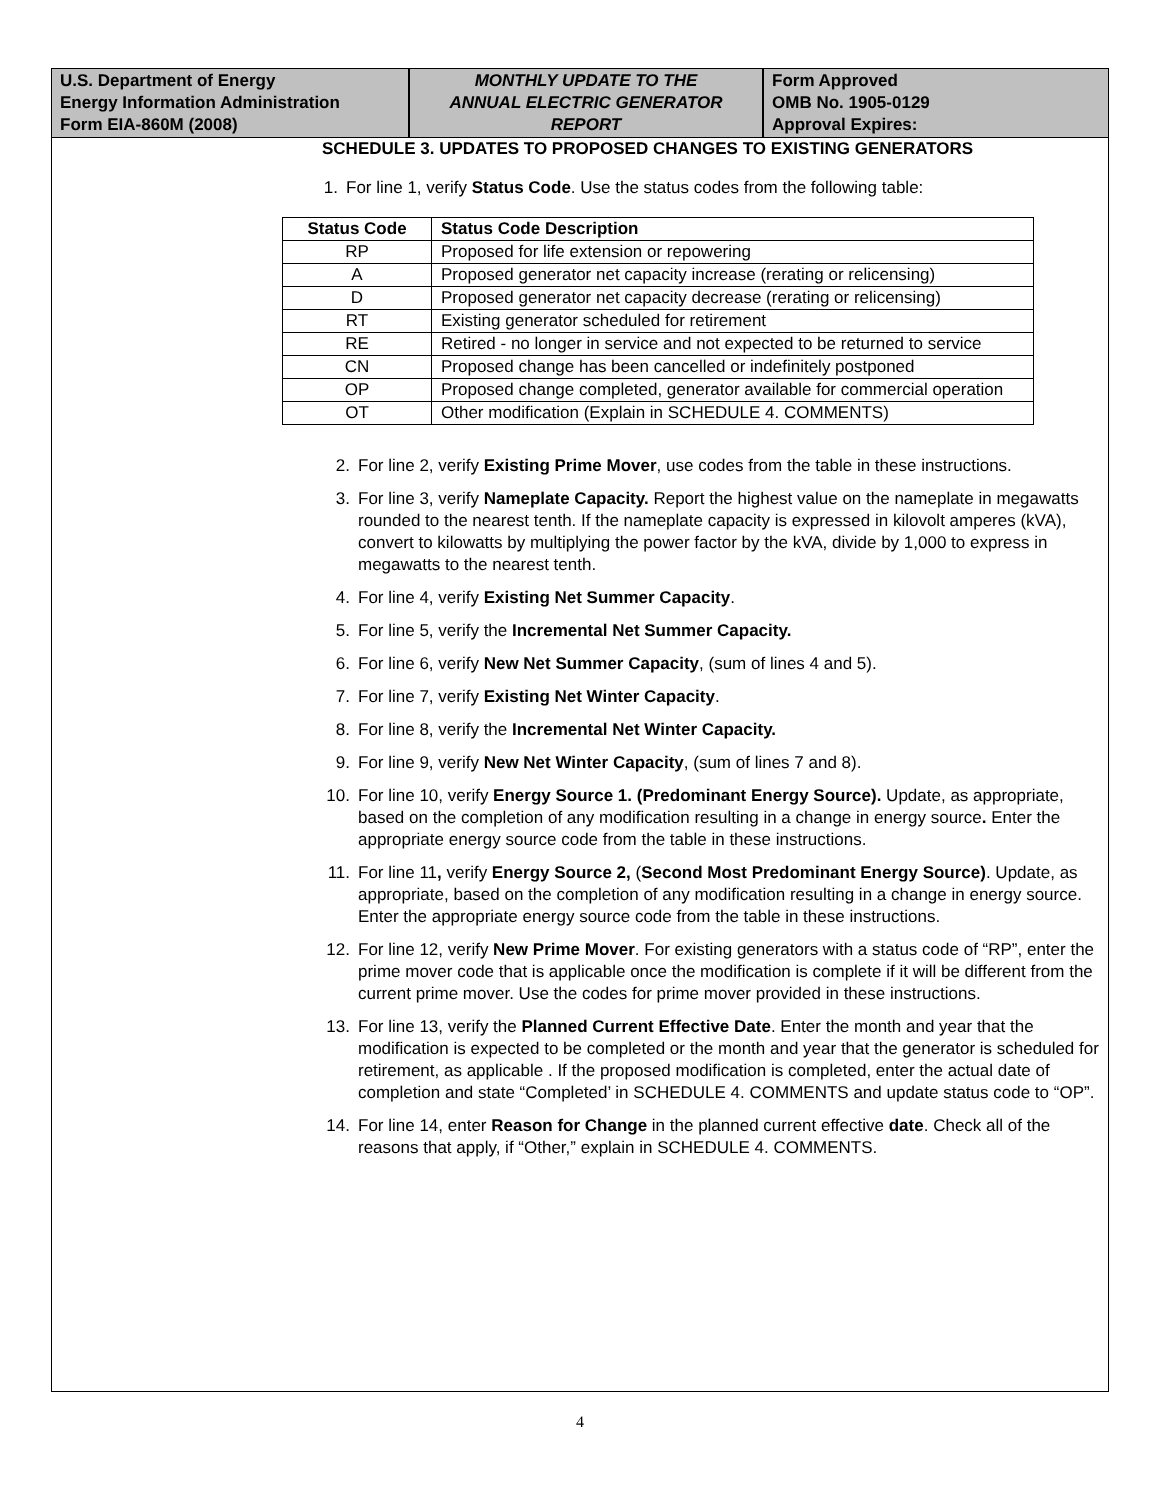U.S. Department of Energy
Energy Information Administration
Form EIA-860M (2008)
MONTHLY UPDATE TO THE
ANNUAL ELECTRIC GENERATOR
REPORT
Form Approved
OMB No. 1905-0129
Approval Expires:
SCHEDULE 3. UPDATES TO PROPOSED CHANGES TO EXISTING GENERATORS
1. For line 1, verify Status Code. Use the status codes from the following table:
| Status Code | Status Code Description |
| --- | --- |
| RP | Proposed for life extension or repowering |
| A | Proposed generator net capacity increase (rerating or relicensing) |
| D | Proposed generator net capacity decrease (rerating or relicensing) |
| RT | Existing generator scheduled for retirement |
| RE | Retired - no longer in service and not expected to be returned to service |
| CN | Proposed change has been cancelled or indefinitely postponed |
| OP | Proposed change completed, generator available for commercial operation |
| OT | Other modification (Explain in SCHEDULE 4. COMMENTS) |
2. For line 2, verify Existing Prime Mover, use codes from the table in these instructions.
3. For line 3, verify Nameplate Capacity. Report the highest value on the nameplate in megawatts rounded to the nearest tenth. If the nameplate capacity is expressed in kilovolt amperes (kVA), convert to kilowatts by multiplying the power factor by the kVA, divide by 1,000 to express in megawatts to the nearest tenth.
4. For line 4, verify Existing Net Summer Capacity.
5. For line 5, verify the Incremental Net Summer Capacity.
6. For line 6, verify New Net Summer Capacity, (sum of lines 4 and 5).
7. For line 7, verify Existing Net Winter Capacity.
8. For line 8, verify the Incremental Net Winter Capacity.
9. For line 9, verify New Net Winter Capacity, (sum of lines 7 and 8).
10. For line 10, verify Energy Source 1. (Predominant Energy Source). Update, as appropriate, based on the completion of any modification resulting in a change in energy source. Enter the appropriate energy source code from the table in these instructions.
11. For line 11, verify Energy Source 2, (Second Most Predominant Energy Source). Update, as appropriate, based on the completion of any modification resulting in a change in energy source. Enter the appropriate energy source code from the table in these instructions.
12. For line 12, verify New Prime Mover. For existing generators with a status code of “RP”, enter the prime mover code that is applicable once the modification is complete if it will be different from the current prime mover. Use the codes for prime mover provided in these instructions.
13. For line 13, verify the Planned Current Effective Date. Enter the month and year that the modification is expected to be completed or the month and year that the generator is scheduled for retirement, as applicable . If the proposed modification is completed, enter the actual date of completion and state “Completed’ in SCHEDULE 4. COMMENTS and update status code to “OP”.
14. For line 14, enter Reason for Change in the planned current effective date. Check all of the reasons that apply, if “Other,” explain in SCHEDULE 4. COMMENTS.
4